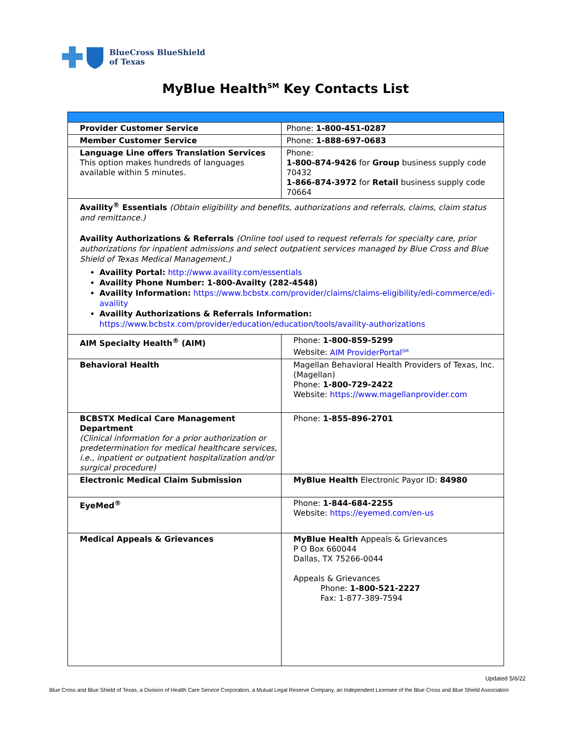BlueCross BlueShield
of Texas
MyBlue Health<sup>SM</sup> Key Contacts List
| Provider Customer Service | Phone: 1-800-451-0287 |
| Member Customer Service | Phone: 1-888-697-0683 |
| Language Line offers Translation Services This option makes hundreds of languages available within 5 minutes. | Phone: 1-800-874-9426 for Group business supply code 70432 1-866-874-3972 for Retail business supply code 70664 |
| Availity<sup>®</sup> Essentials (Obtain eligibility and benefits, authorizations and referrals, claims, claim status and remittance.) Availity Authorizations & Referrals (Online tool used to request referrals for specialty care, prior authorizations for inpatient admissions and select outpatient services managed by Blue Cross and Blue Shield of Texas Medical Management.) Availity Portal: http://www.availity.com/essentials Availity Phone Number: 1-800-Availty (282-4548) Availity Information: https://www.bcbstx.com/provider/claims/claims-eligibility/edi-commerce/edi-availity Availity Authorizations & Referrals Information: https://www.bcbstx.com/provider/education/education/tools/availity-authorizations | |
| AIM Specialty Health<sup>®</sup> (AIM) | Phone: 1-800-859-5299 Website: AIM ProviderPortal<sup>SM</sup> |
| Behavioral Health | Magellan Behavioral Health Providers of Texas, Inc. (Magellan) Phone: 1-800-729-2422 Website: https://www.magellanprovider.com |
| BCBSTX Medical Care Management Department (Clinical information for a prior authorization or predetermination for medical healthcare services, i.e., inpatient or outpatient hospitalization and/or surgical procedure) | Phone: 1-855-896-2701 |
| Electronic Medical Claim Submission | MyBlue Health Electronic Payor ID: 84980 |
| EyeMed<sup>®</sup> | Phone: 1-844-684-2255 Website: https://eyemed.com/en-us |
| Medical Appeals & Grievances | MyBlue Health Appeals & Grievances P O Box 660044 Dallas, TX 75266-0044 Appeals & Grievances Phone: 1-800-521-2227 Fax: 1-877-389-7594 |
Updated 5/6/22
Blue Cross and Blue Shield of Texas, a Division of Health Care Service Corporation, a Mutual Legal Reserve Company, an Independent Licensee of the Blue Cross and Blue Shield Association